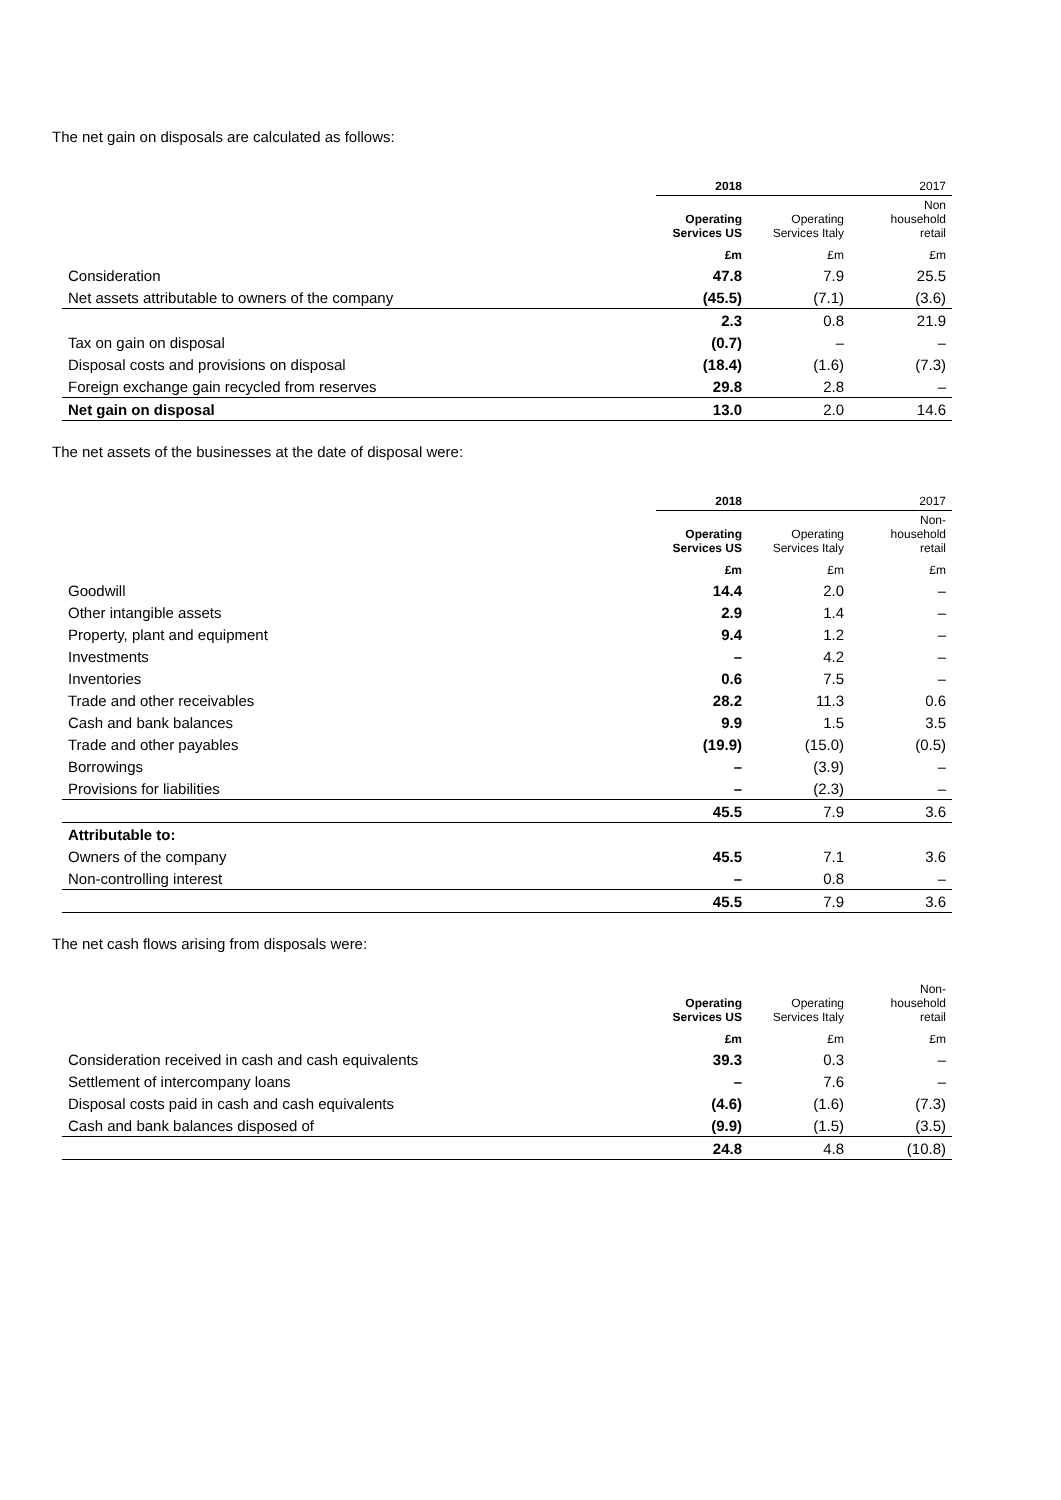The net gain on disposals are calculated as follows:
| | 2018 | | 2017 |
| --- | --- | --- | --- |
| | Operating Services US | Operating Services Italy | Non household retail |
| | £m | £m | £m |
| Consideration | 47.8 | 7.9 | 25.5 |
| Net assets attributable to owners of the company | (45.5) | (7.1) | (3.6) |
| | 2.3 | 0.8 | 21.9 |
| Tax on gain on disposal | (0.7) | – | – |
| Disposal costs and provisions on disposal | (18.4) | (1.6) | (7.3) |
| Foreign exchange gain recycled from reserves | 29.8 | 2.8 | – |
| Net gain on disposal | 13.0 | 2.0 | 14.6 |
The net assets of the businesses at the date of disposal were:
| | 2018 | | 2017 |
| --- | --- | --- | --- |
| | Operating Services US | Operating Services Italy | Non- household retail |
| | £m | £m | £m |
| Goodwill | 14.4 | 2.0 | – |
| Other intangible assets | 2.9 | 1.4 | – |
| Property, plant and equipment | 9.4 | 1.2 | – |
| Investments | – | 4.2 | – |
| Inventories | 0.6 | 7.5 | – |
| Trade and other receivables | 28.2 | 11.3 | 0.6 |
| Cash and bank balances | 9.9 | 1.5 | 3.5 |
| Trade and other payables | (19.9) | (15.0) | (0.5) |
| Borrowings | – | (3.9) | – |
| Provisions for liabilities | – | (2.3) | – |
| | 45.5 | 7.9 | 3.6 |
| Attributable to: | | | |
| Owners of the company | 45.5 | 7.1 | 3.6 |
| Non-controlling interest | – | 0.8 | – |
| | 45.5 | 7.9 | 3.6 |
The net cash flows arising from disposals were:
| | Operating Services US | Operating Services Italy | Non- household retail |
| --- | --- | --- | --- |
| | £m | £m | £m |
| Consideration received in cash and cash equivalents | 39.3 | 0.3 | – |
| Settlement of intercompany loans | – | 7.6 | – |
| Disposal costs paid in cash and cash equivalents | (4.6) | (1.6) | (7.3) |
| Cash and bank balances disposed of | (9.9) | (1.5) | (3.5) |
| | 24.8 | 4.8 | (10.8) |